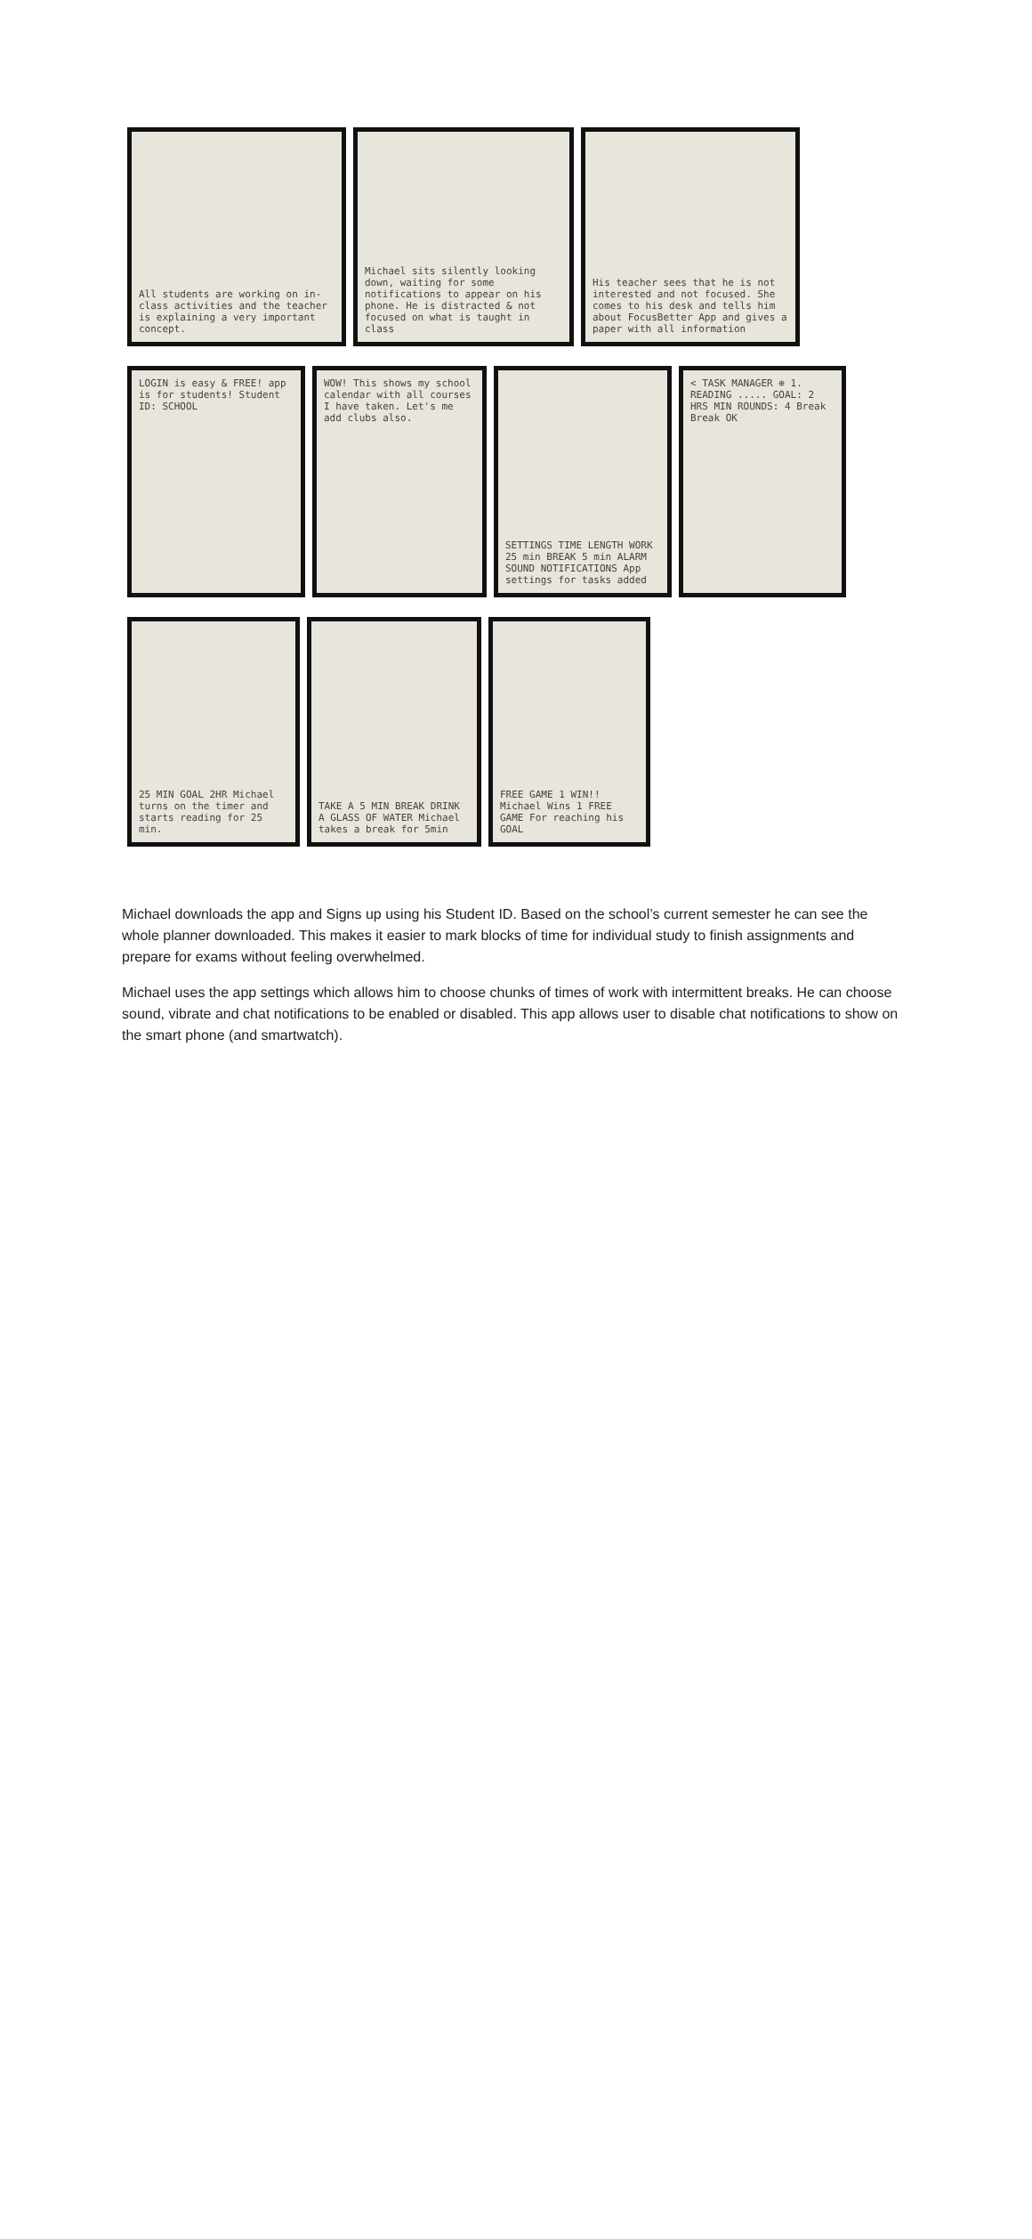All students are working on in-class activities and the teacher is explaining a very important concept.
Michael sits silently looking down, waiting for some notifications to appear on his phone. He is distracted & not focused on what is taught in class
His teacher sees that he is not interested and not focused. She comes to his desk and tells him about FocusBetter App and gives a paper with all information
LOGIN is easy & FREE! app is for students! Student ID: SCHOOL
WOW! This shows my school calendar with all courses I have taken. Let's me add clubs also.
SETTINGS TIME LENGTH WORK 25 min BREAK 5 min ALARM SOUND NOTIFICATIONS App settings for tasks added
< TASK MANAGER ⊕ 1. READING ..... GOAL: 2 HRS MIN ROUNDS: 4 Break Break OK
25 MIN GOAL 2HR Michael turns on the timer and starts reading for 25 min.
TAKE A 5 MIN BREAK DRINK A GLASS OF WATER Michael takes a break for 5min
FREE GAME 1 WIN!! Michael Wins 1 FREE GAME For reaching his GOAL
Michael downloads the app and Signs up using his Student ID. Based on the school’s current semester he can see the whole planner downloaded. This makes it easier to mark blocks of time for individual study to finish assignments and prepare for exams without feeling overwhelmed.
Michael uses the app settings which allows him to choose chunks of times of work with intermittent breaks. He can choose sound, vibrate and chat notifications to be enabled or disabled. This app allows user to disable chat notifications to show on the smart phone (and smartwatch).